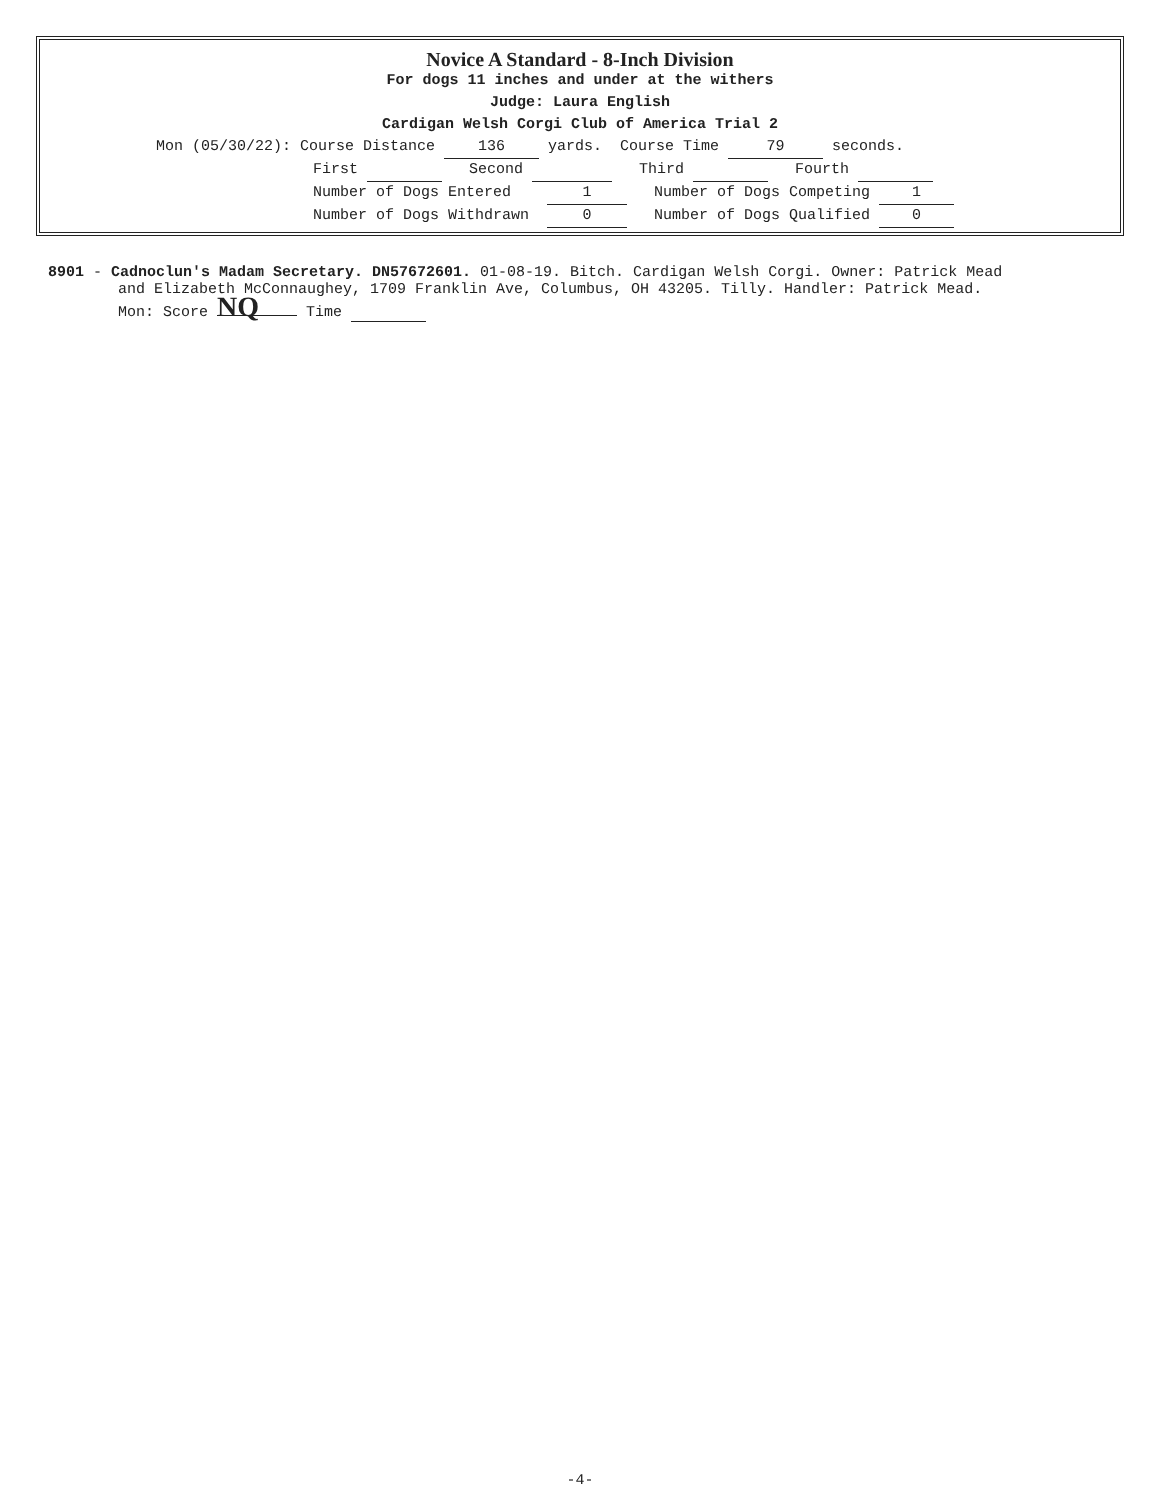Novice A Standard - 8-Inch Division
For dogs 11 inches and under at the withers
Judge: Laura English
Cardigan Welsh Corgi Club of America Trial 2
Mon (05/30/22): Course Distance 136 yards. Course Time 79 seconds.
First Second Third Fourth
Number of Dogs Entered 1 Number of Dogs Competing 1
Number of Dogs Withdrawn 0 Number of Dogs Qualified 0
8901 - Cadnoclun's Madam Secretary. DN57672601. 01-08-19. Bitch. Cardigan Welsh Corgi. Owner: Patrick Mead
and Elizabeth McConnaughey, 1709 Franklin Ave, Columbus, OH 43205. Tilly. Handler: Patrick Mead.
Mon: Score NQ Time
-4-